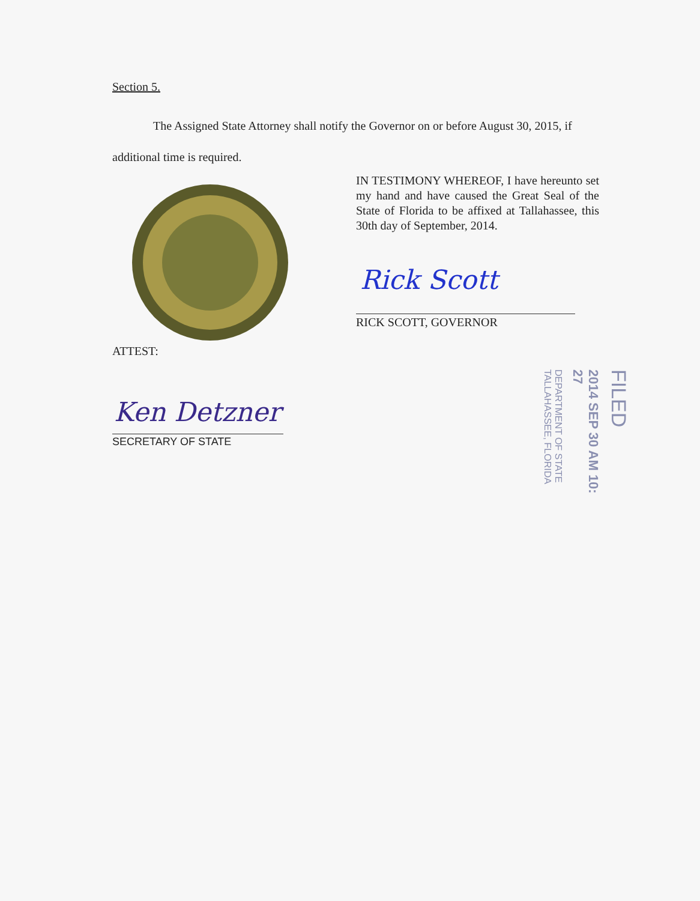Section 5.
The Assigned State Attorney shall notify the Governor on or before August 30, 2015, if additional time is required.
IN TESTIMONY WHEREOF, I have hereunto set my hand and have caused the Great Seal of the State of Florida to be affixed at Tallahassee, this 30th day of September, 2014.
Rick Scott
RICK SCOTT, GOVERNOR
ATTEST:
Ken Detzner
SECRETARY OF STATE
FILED
2014 SEP 30 AM 10: 27
DEPARTMENT OF STATE TALLAHASSEE, FLORIDA